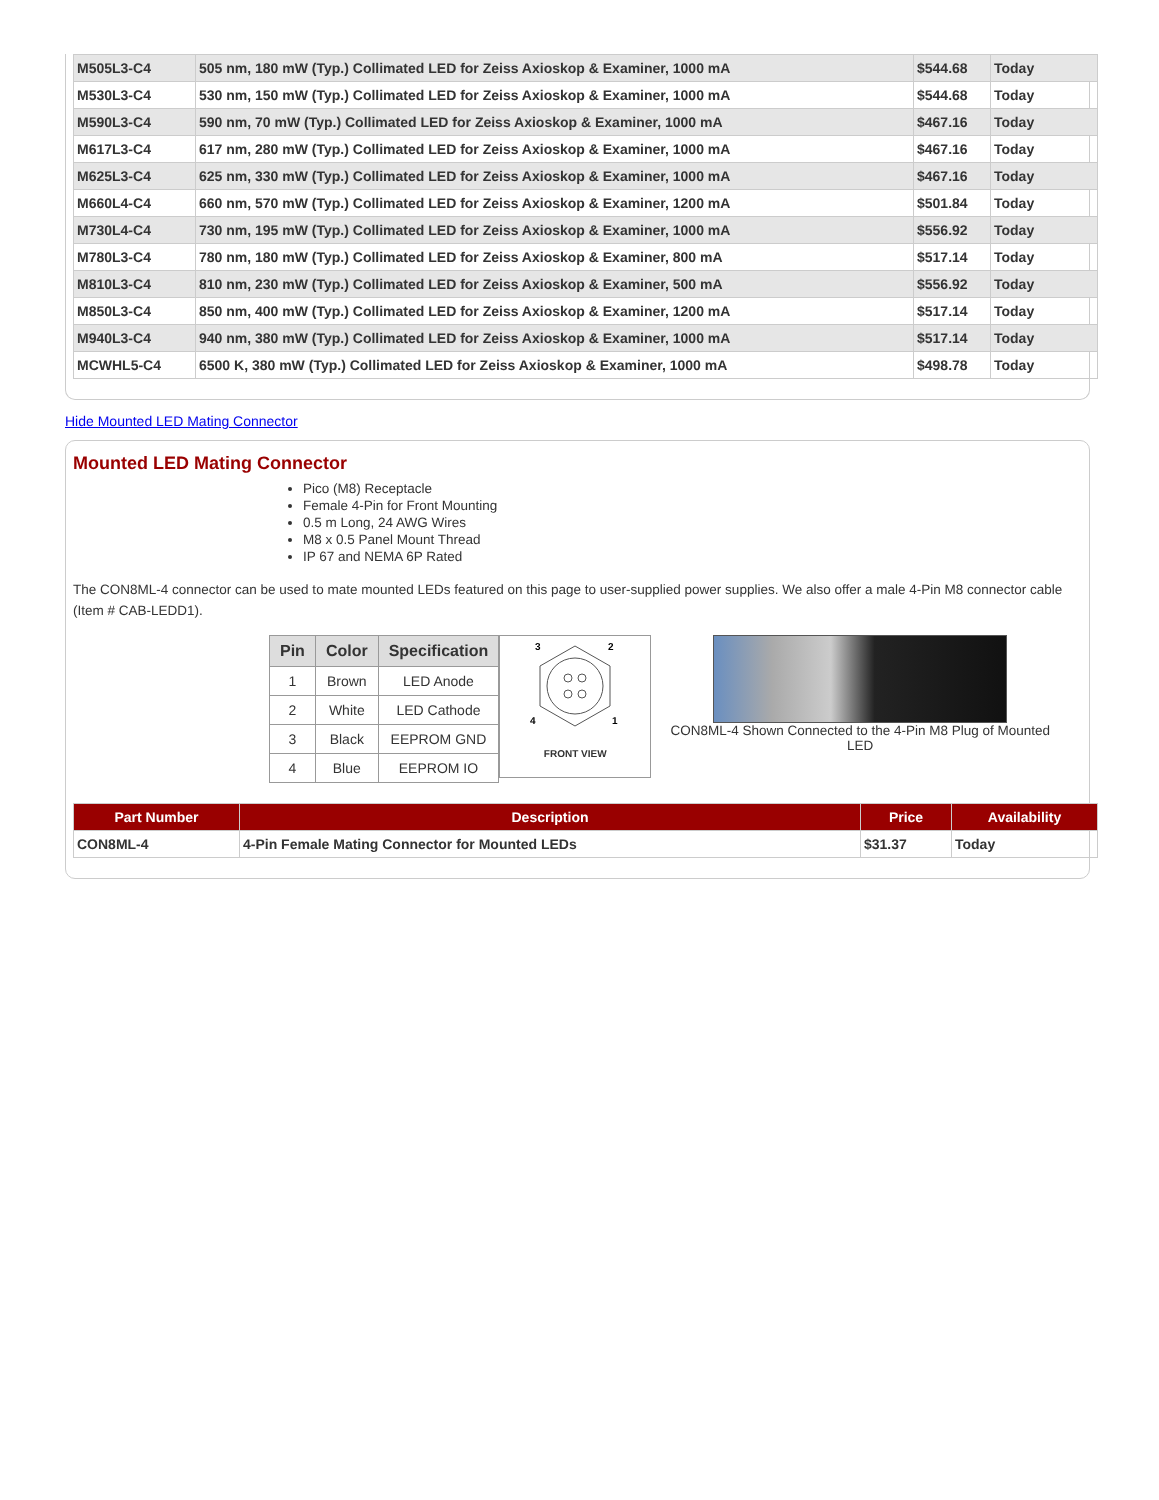| M505L3-C4 | 505 nm, 180 mW (Typ.) Collimated LED for Zeiss Axioskop & Examiner, 1000 mA | $544.68 | Today |
| M530L3-C4 | 530 nm, 150 mW (Typ.) Collimated LED for Zeiss Axioskop & Examiner, 1000 mA | $544.68 | Today |
| M590L3-C4 | 590 nm, 70 mW (Typ.) Collimated LED for Zeiss Axioskop & Examiner, 1000 mA | $467.16 | Today |
| M617L3-C4 | 617 nm, 280 mW (Typ.) Collimated LED for Zeiss Axioskop & Examiner, 1000 mA | $467.16 | Today |
| M625L3-C4 | 625 nm, 330 mW (Typ.) Collimated LED for Zeiss Axioskop & Examiner, 1000 mA | $467.16 | Today |
| M660L4-C4 | 660 nm, 570 mW (Typ.) Collimated LED for Zeiss Axioskop & Examiner, 1200 mA | $501.84 | Today |
| M730L4-C4 | 730 nm, 195 mW (Typ.) Collimated LED for Zeiss Axioskop & Examiner, 1000 mA | $556.92 | Today |
| M780L3-C4 | 780 nm, 180 mW (Typ.) Collimated LED for Zeiss Axioskop & Examiner, 800 mA | $517.14 | Today |
| M810L3-C4 | 810 nm, 230 mW (Typ.) Collimated LED for Zeiss Axioskop & Examiner, 500 mA | $556.92 | Today |
| M850L3-C4 | 850 nm, 400 mW (Typ.) Collimated LED for Zeiss Axioskop & Examiner, 1200 mA | $517.14 | Today |
| M940L3-C4 | 940 nm, 380 mW (Typ.) Collimated LED for Zeiss Axioskop & Examiner, 1000 mA | $517.14 | Today |
| MCWHL5-C4 | 6500 K, 380 mW (Typ.) Collimated LED for Zeiss Axioskop & Examiner, 1000 mA | $498.78 | Today |
Hide Mounted LED Mating Connector
Mounted LED Mating Connector
Pico (M8) Receptacle
Female 4-Pin for Front Mounting
0.5 m Long, 24 AWG Wires
M8 x 0.5 Panel Mount Thread
IP 67 and NEMA 6P Rated
The CON8ML-4 connector can be used to mate mounted LEDs featured on this page to user-supplied power supplies. We also offer a male 4-Pin M8 connector cable (Item # CAB-LEDD1).
| Pin | Color | Specification |
| --- | --- | --- |
| 1 | Brown | LED Anode |
| 2 | White | LED Cathode |
| 3 | Black | EEPROM GND |
| 4 | Blue | EEPROM IO |
3
2
4
1
FRONT VIEW
CON8ML-4 Shown Connected to the 4-Pin M8 Plug of Mounted LED
| Part Number | Description | Price | Availability |
| --- | --- | --- | --- |
| CON8ML-4 | 4-Pin Female Mating Connector for Mounted LEDs | $31.37 | Today |